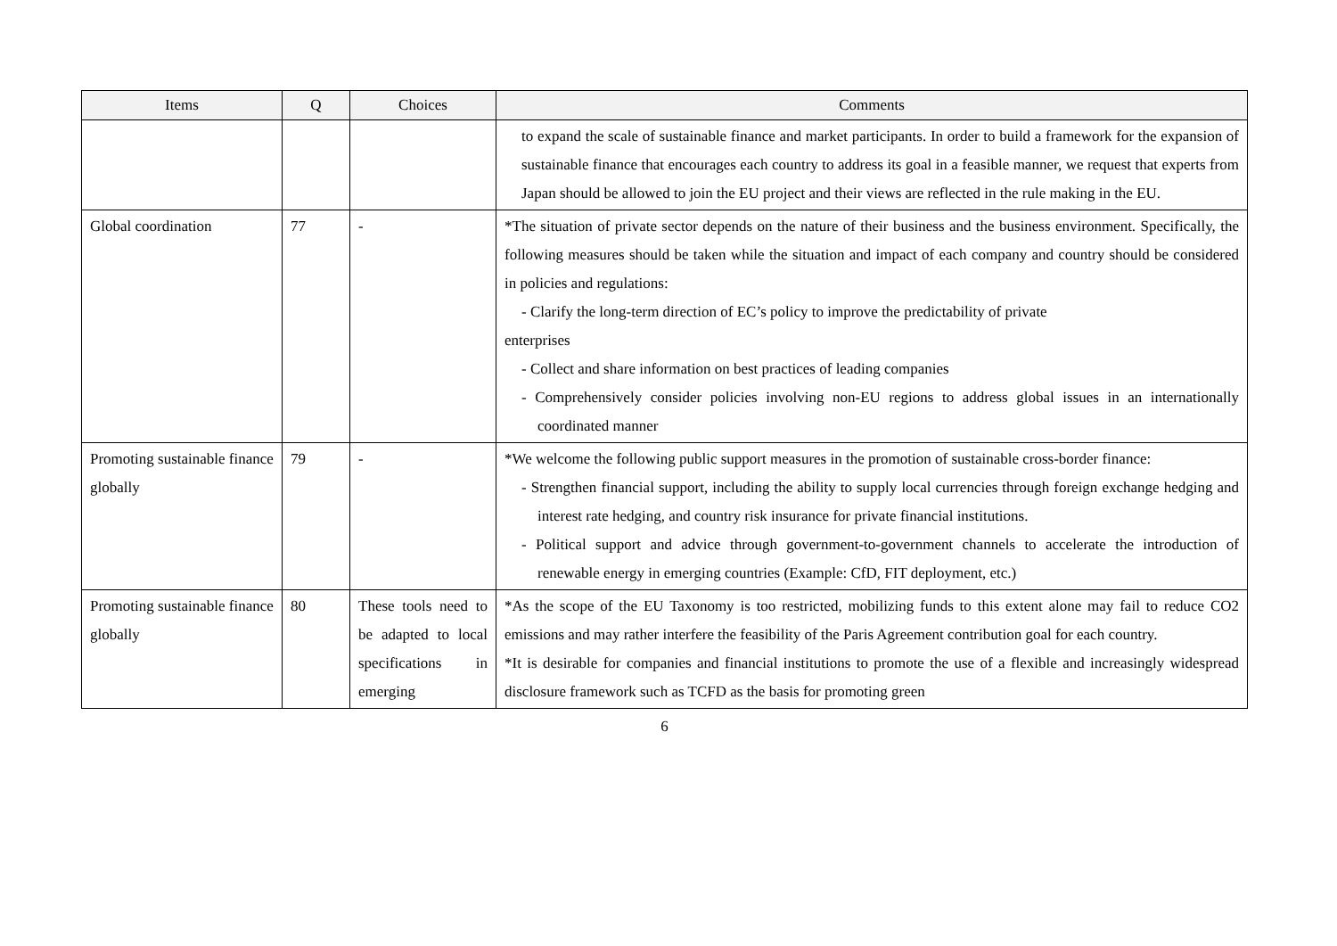| Items | Q | Choices | Comments |
| --- | --- | --- | --- |
| | | | to expand the scale of sustainable finance and market participants. In order to build a framework for the expansion of sustainable finance that encourages each country to address its goal in a feasible manner, we request that experts from Japan should be allowed to join the EU project and their views are reflected in the rule making in the EU. |
| Global coordination | 77 | - | *The situation of private sector depends on the nature of their business and the business environment. Specifically, the following measures should be taken while the situation and impact of each company and country should be considered in policies and regulations: - Clarify the long-term direction of EC’s policy to improve the predictability of private enterprises - Collect and share information on best practices of leading companies - Comprehensively consider policies involving non-EU regions to address global issues in an internationally coordinated manner |
| Promoting sustainable finance globally | 79 | - | *We welcome the following public support measures in the promotion of sustainable cross-border finance: - Strengthen financial support, including the ability to supply local currencies through foreign exchange hedging and interest rate hedging, and country risk insurance for private financial institutions. - Political support and advice through government-to-government channels to accelerate the introduction of renewable energy in emerging countries (Example: CfD, FIT deployment, etc.) |
| Promoting sustainable finance globally | 80 | These tools need to be adapted to local specifications in emerging | *As the scope of the EU Taxonomy is too restricted, mobilizing funds to this extent alone may fail to reduce CO2 emissions and may rather interfere the feasibility of the Paris Agreement contribution goal for each country. *It is desirable for companies and financial institutions to promote the use of a flexible and increasingly widespread disclosure framework such as TCFD as the basis for promoting green |
6